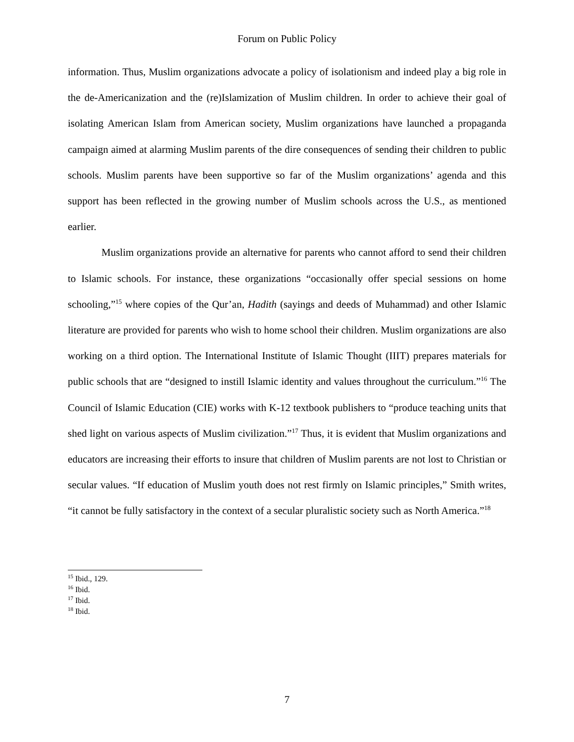Forum on Public Policy
information. Thus, Muslim organizations advocate a policy of isolationism and indeed play a big role in the de-Americanization and the (re)Islamization of Muslim children. In order to achieve their goal of isolating American Islam from American society, Muslim organizations have launched a propaganda campaign aimed at alarming Muslim parents of the dire consequences of sending their children to public schools. Muslim parents have been supportive so far of the Muslim organizations’ agenda and this support has been reflected in the growing number of Muslim schools across the U.S., as mentioned earlier.
Muslim organizations provide an alternative for parents who cannot afford to send their children to Islamic schools. For instance, these organizations “occasionally offer special sessions on home schooling,”<sup>15</sup> where copies of the Qur’an, Hadith (sayings and deeds of Muhammad) and other Islamic literature are provided for parents who wish to home school their children. Muslim organizations are also working on a third option. The International Institute of Islamic Thought (IIIT) prepares materials for public schools that are “designed to instill Islamic identity and values throughout the curriculum.”<sup>16</sup> The Council of Islamic Education (CIE) works with K-12 textbook publishers to “produce teaching units that shed light on various aspects of Muslim civilization.”<sup>17</sup> Thus, it is evident that Muslim organizations and educators are increasing their efforts to insure that children of Muslim parents are not lost to Christian or secular values. “If education of Muslim youth does not rest firmly on Islamic principles,” Smith writes, “it cannot be fully satisfactory in the context of a secular pluralistic society such as North America.”<sup>18</sup>
<sup>15</sup> Ibid., 129.
<sup>16</sup> Ibid.
<sup>17</sup> Ibid.
<sup>18</sup> Ibid.
7